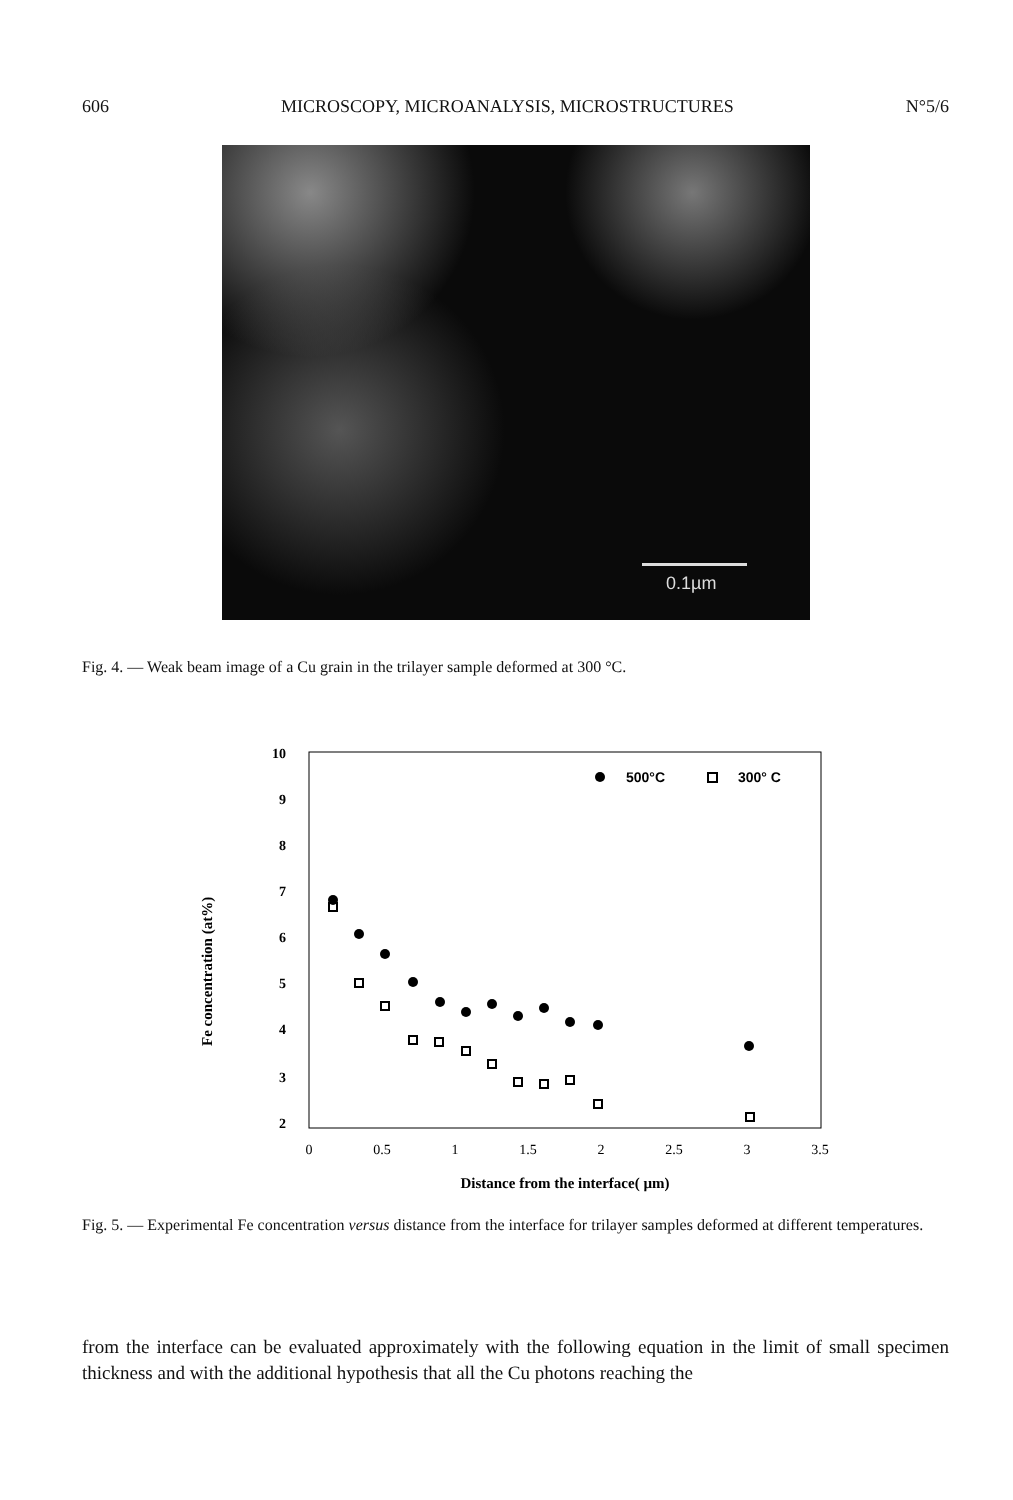606 MICROSCOPY, MICROANALYSIS, MICROSTRUCTURES N°5/6
0.1µm
Fig. 4. — Weak beam image of a Cu grain in the trilayer sample deformed at 300 °C.
Fe concentration (at%)
10
9
8
7
6
5
4
3
2
0
0.5
1
1.5
2
2.5
3
3.5
Distance from the interface( µm)
500°C
300° C
Fig. 5. — Experimental Fe concentration versus distance from the interface for trilayer samples deformed at different temperatures.
from the interface can be evaluated approximately with the following equation in the limit of small specimen thickness and with the additional hypothesis that all the Cu photons reaching the